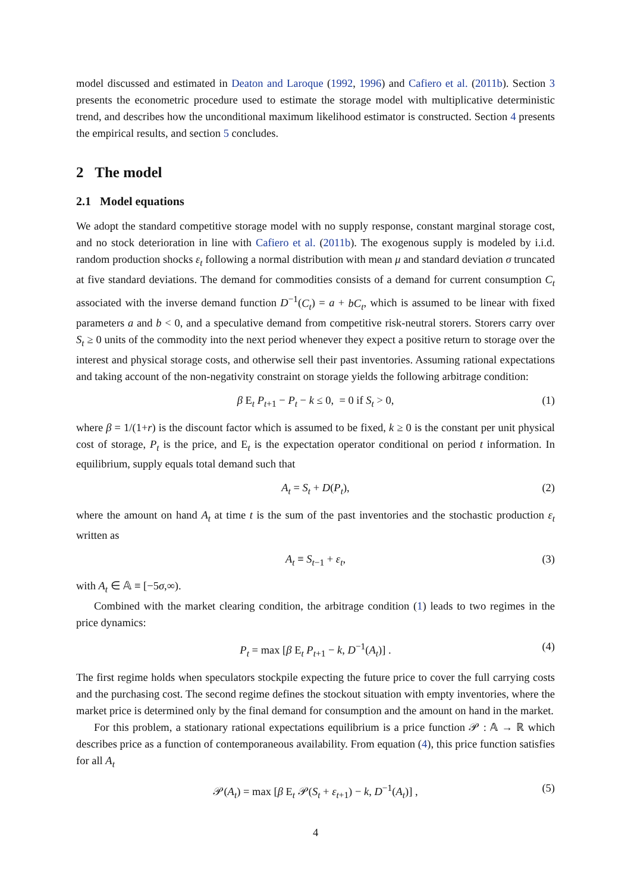model discussed and estimated in Deaton and Laroque (1992, 1996) and Cafiero et al. (2011b). Section 3 presents the econometric procedure used to estimate the storage model with multiplicative deterministic trend, and describes how the unconditional maximum likelihood estimator is constructed. Section 4 presents the empirical results, and section 5 concludes.
2 The model
2.1 Model equations
We adopt the standard competitive storage model with no supply response, constant marginal storage cost, and no stock deterioration in line with Cafiero et al. (2011b). The exogenous supply is modeled by i.i.d. random production shocks ε<sub>t</sub> following a normal distribution with mean μ and standard deviation σ truncated at five standard deviations. The demand for commodities consists of a demand for current consumption C<sub>t</sub> associated with the inverse demand function D<sup>−1</sup>(C<sub>t</sub>) = a + bC<sub>t</sub>, which is assumed to be linear with fixed parameters a and b < 0, and a speculative demand from competitive risk-neutral storers. Storers carry over S<sub>t</sub> ≥ 0 units of the commodity into the next period whenever they expect a positive return to storage over the interest and physical storage costs, and otherwise sell their past inventories. Assuming rational expectations and taking account of the non-negativity constraint on storage yields the following arbitrage condition:
β E<sub>t</sub> P<sub>t+1</sub> − P<sub>t</sub> − k ≤ 0, = 0 if S<sub>t</sub> > 0, (1)
where β = 1/(1+r) is the discount factor which is assumed to be fixed, k ≥ 0 is the constant per unit physical cost of storage, P<sub>t</sub> is the price, and E<sub>t</sub> is the expectation operator conditional on period t information. In equilibrium, supply equals total demand such that
A<sub>t</sub> = S<sub>t</sub> + D(P<sub>t</sub>), (2)
where the amount on hand A<sub>t</sub> at time t is the sum of the past inventories and the stochastic production ε<sub>t</sub> written as
A<sub>t</sub> ≡ S<sub>t−1</sub> + ε<sub>t</sub>, (3)
with A<sub>t</sub> ∈ 𝔸 ≡ [−5σ,∞).
Combined with the market clearing condition, the arbitrage condition (1) leads to two regimes in the price dynamics:
P<sub>t</sub> = max [β E<sub>t</sub> P<sub>t+1</sub> − k, D<sup>−1</sup>(A<sub>t</sub>)] . (4)
The first regime holds when speculators stockpile expecting the future price to cover the full carrying costs and the purchasing cost. The second regime defines the stockout situation with empty inventories, where the market price is determined only by the final demand for consumption and the amount on hand in the market.
For this problem, a stationary rational expectations equilibrium is a price function 𝒫 : 𝔸 → ℝ which describes price as a function of contemporaneous availability. From equation (4), this price function satisfies for all A<sub>t</sub>
𝒫(A<sub>t</sub>) = max [β E<sub>t</sub> 𝒫(S<sub>t</sub> + ε<sub>t+1</sub>) − k, D<sup>−1</sup>(A<sub>t</sub>)] , (5)
4